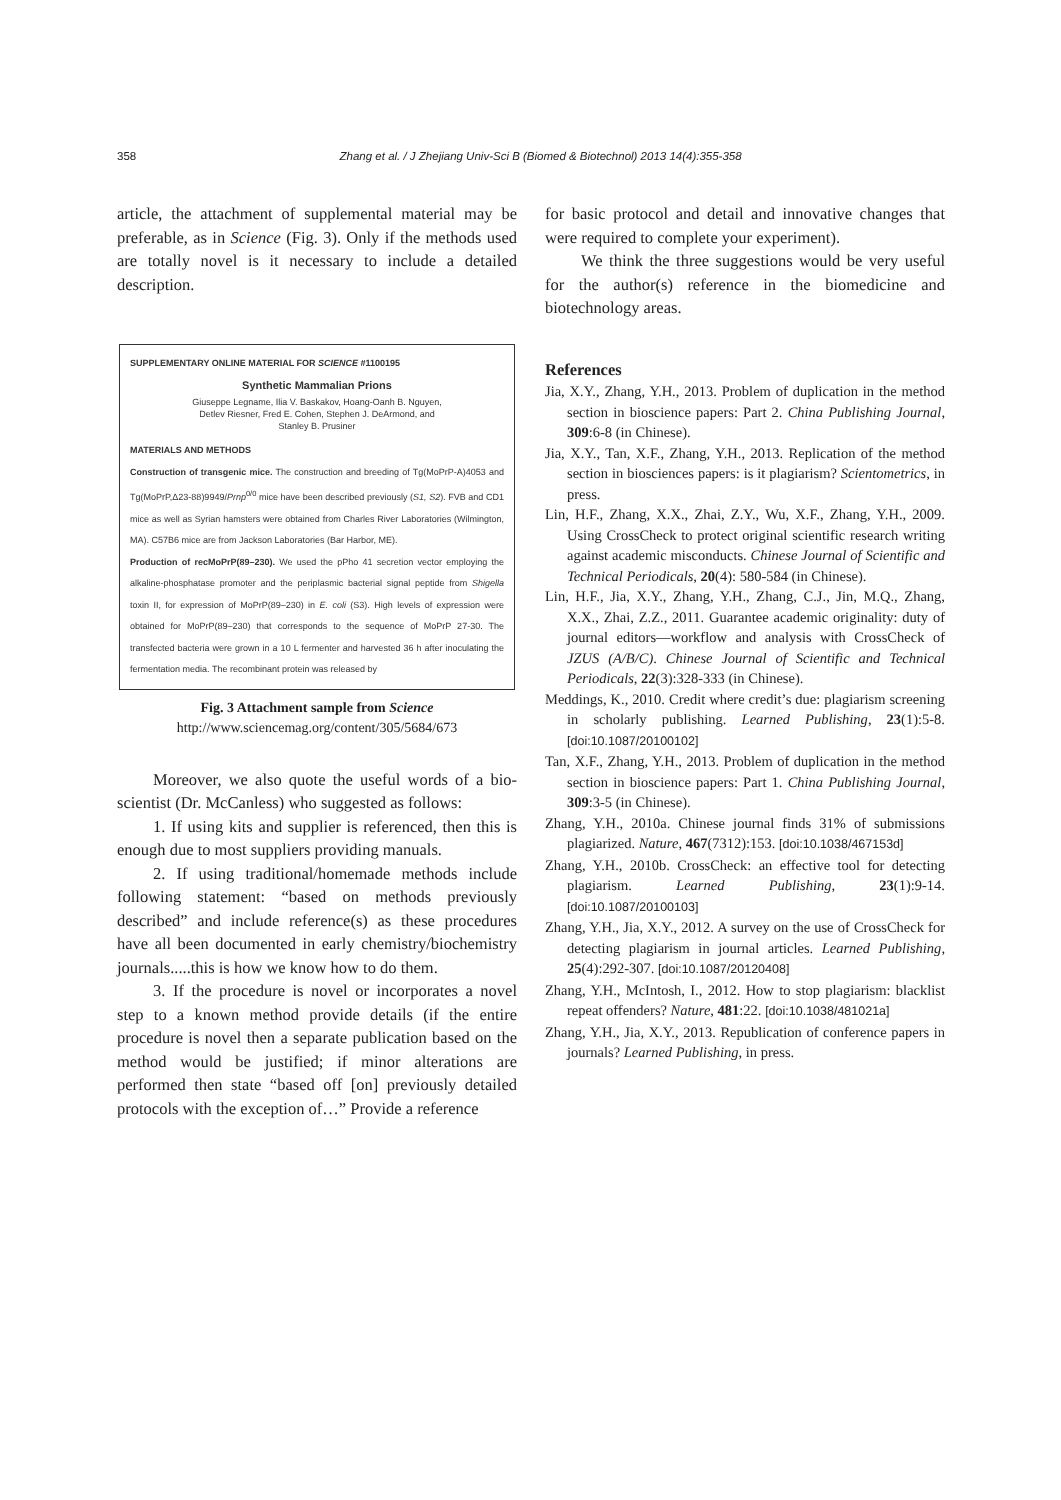358 Zhang et al. / J Zhejiang Univ-Sci B (Biomed & Biotechnol) 2013 14(4):355-358
article, the attachment of supplemental material may be preferable, as in Science (Fig. 3). Only if the methods used are totally novel is it necessary to include a detailed description.
SUPPLEMENTARY ONLINE MATERIAL FOR SCIENCE #1100195
Synthetic Mammalian Prions
Giuseppe Legname, Ilia V. Baskakov, Hoang-Oanh B. Nguyen,
Detlev Riesner, Fred E. Cohen, Stephen J. DeArmond, and
Stanley B. Prusiner
MATERIALS AND METHODS
Construction of transgenic mice. The construction and breeding of Tg(MoPrP-A)4053 and Tg(MoPrP,Δ23-88)9949/Prnp<sup>0/0</sup> mice have been described previously (S1, S2). FVB and CD1 mice as well as Syrian hamsters were obtained from Charles River Laboratories (Wilmington, MA). C57B6 mice are from Jackson Laboratories (Bar Harbor, ME).
Production of recMoPrP(89–230). We used the pPho 41 secretion vector employing the alkaline-phosphatase promoter and the periplasmic bacterial signal peptide from Shigella toxin II, for expression of MoPrP(89–230) in E. coli (S3). High levels of expression were obtained for MoPrP(89–230) that corresponds to the sequence of MoPrP 27-30. The transfected bacteria were grown in a 10 L fermenter and harvested 36 h after inoculating the fermentation media. The recombinant protein was released by
Fig. 3 Attachment sample from Science
http://www.sciencemag.org/content/305/5684/673
Moreover, we also quote the useful words of a bio-scientist (Dr. McCanless) who suggested as follows:
1. If using kits and supplier is referenced, then this is enough due to most suppliers providing manuals.
2. If using traditional/homemade methods include following statement: “based on methods previously described” and include reference(s) as these procedures have all been documented in early chemistry/biochemistry journals.....this is how we know how to do them.
3. If the procedure is novel or incorporates a novel step to a known method provide details (if the entire procedure is novel then a separate publication based on the method would be justified; if minor alterations are performed then state “based off [on] previously detailed protocols with the exception of…” Provide a reference
for basic protocol and detail and innovative changes that were required to complete your experiment).
We think the three suggestions would be very useful for the author(s) reference in the biomedicine and biotechnology areas.
References
Jia, X.Y., Zhang, Y.H., 2013. Problem of duplication in the method section in bioscience papers: Part 2. China Publishing Journal, 309:6-8 (in Chinese).
Jia, X.Y., Tan, X.F., Zhang, Y.H., 2013. Replication of the method section in biosciences papers: is it plagiarism? Scientometrics, in press.
Lin, H.F., Zhang, X.X., Zhai, Z.Y., Wu, X.F., Zhang, Y.H., 2009. Using CrossCheck to protect original scientific research writing against academic misconducts. Chinese Journal of Scientific and Technical Periodicals, 20(4): 580-584 (in Chinese).
Lin, H.F., Jia, X.Y., Zhang, Y.H., Zhang, C.J., Jin, M.Q., Zhang, X.X., Zhai, Z.Z., 2011. Guarantee academic originality: duty of journal editors—workflow and analysis with CrossCheck of JZUS (A/B/C). Chinese Journal of Scientific and Technical Periodicals, 22(3):328-333 (in Chinese).
Meddings, K., 2010. Credit where credit’s due: plagiarism screening in scholarly publishing. Learned Publishing, 23(1):5-8. [doi:10.1087/20100102]
Tan, X.F., Zhang, Y.H., 2013. Problem of duplication in the method section in bioscience papers: Part 1. China Publishing Journal, 309:3-5 (in Chinese).
Zhang, Y.H., 2010a. Chinese journal finds 31% of submissions plagiarized. Nature, 467(7312):153. [doi:10.1038/467153d]
Zhang, Y.H., 2010b. CrossCheck: an effective tool for detecting plagiarism. Learned Publishing, 23(1):9-14. [doi:10.1087/20100103]
Zhang, Y.H., Jia, X.Y., 2012. A survey on the use of CrossCheck for detecting plagiarism in journal articles. Learned Publishing, 25(4):292-307. [doi:10.1087/20120408]
Zhang, Y.H., McIntosh, I., 2012. How to stop plagiarism: blacklist repeat offenders? Nature, 481:22. [doi:10.1038/481021a]
Zhang, Y.H., Jia, X.Y., 2013. Republication of conference papers in journals? Learned Publishing, in press.